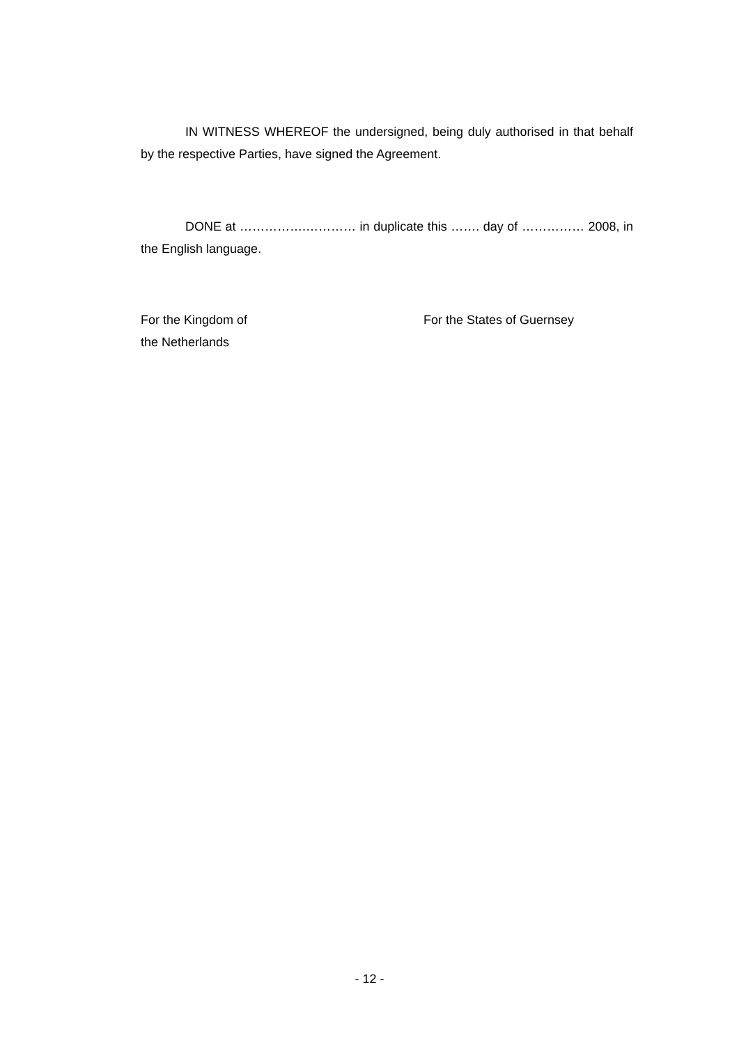IN WITNESS WHEREOF the undersigned, being duly authorised in that behalf by the respective Parties, have signed the Agreement.
DONE at …………….………… in duplicate this ……. day of …………… 2008, in the English language.
For the Kingdom of
the Netherlands
For the States of Guernsey
- 12 -